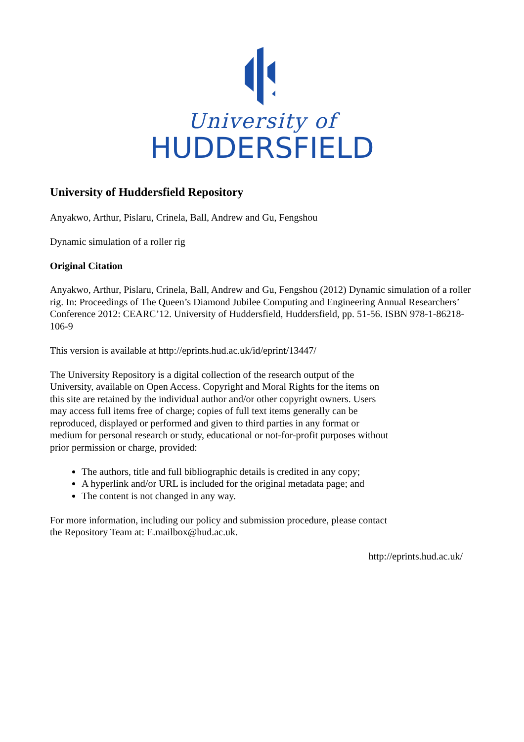University of
HUDDERSFIELD
University of Huddersfield Repository
Anyakwo, Arthur, Pislaru, Crinela, Ball, Andrew and Gu, Fengshou
Dynamic simulation of a roller rig
Original Citation
Anyakwo, Arthur, Pislaru, Crinela, Ball, Andrew and Gu, Fengshou (2012) Dynamic simulation of a roller rig. In: Proceedings of The Queen’s Diamond Jubilee Computing and Engineering Annual Researchers’ Conference 2012: CEARC’12. University of Huddersfield, Huddersfield, pp. 51-56. ISBN 978-1-86218-106-9
This version is available at http://eprints.hud.ac.uk/id/eprint/13447/
The University Repository is a digital collection of the research output of the University, available on Open Access. Copyright and Moral Rights for the items on this site are retained by the individual author and/or other copyright owners. Users may access full items free of charge; copies of full text items generally can be reproduced, displayed or performed and given to third parties in any format or medium for personal research or study, educational or not-for-profit purposes without prior permission or charge, provided:
The authors, title and full bibliographic details is credited in any copy;
A hyperlink and/or URL is included for the original metadata page; and
The content is not changed in any way.
For more information, including our policy and submission procedure, please contact the Repository Team at: E.mailbox@hud.ac.uk.
http://eprints.hud.ac.uk/